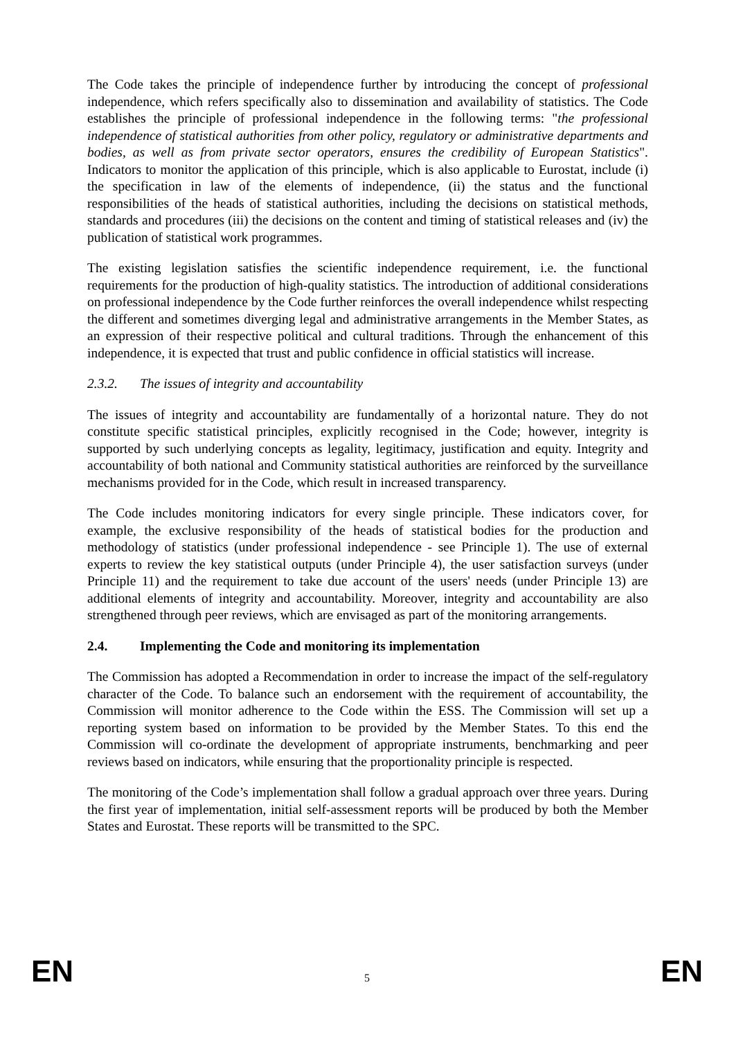The Code takes the principle of independence further by introducing the concept of professional independence, which refers specifically also to dissemination and availability of statistics. The Code establishes the principle of professional independence in the following terms: "the professional independence of statistical authorities from other policy, regulatory or administrative departments and bodies, as well as from private sector operators, ensures the credibility of European Statistics". Indicators to monitor the application of this principle, which is also applicable to Eurostat, include (i) the specification in law of the elements of independence, (ii) the status and the functional responsibilities of the heads of statistical authorities, including the decisions on statistical methods, standards and procedures (iii) the decisions on the content and timing of statistical releases and (iv) the publication of statistical work programmes.
The existing legislation satisfies the scientific independence requirement, i.e. the functional requirements for the production of high-quality statistics. The introduction of additional considerations on professional independence by the Code further reinforces the overall independence whilst respecting the different and sometimes diverging legal and administrative arrangements in the Member States, as an expression of their respective political and cultural traditions. Through the enhancement of this independence, it is expected that trust and public confidence in official statistics will increase.
2.3.2. The issues of integrity and accountability
The issues of integrity and accountability are fundamentally of a horizontal nature. They do not constitute specific statistical principles, explicitly recognised in the Code; however, integrity is supported by such underlying concepts as legality, legitimacy, justification and equity. Integrity and accountability of both national and Community statistical authorities are reinforced by the surveillance mechanisms provided for in the Code, which result in increased transparency.
The Code includes monitoring indicators for every single principle. These indicators cover, for example, the exclusive responsibility of the heads of statistical bodies for the production and methodology of statistics (under professional independence - see Principle 1). The use of external experts to review the key statistical outputs (under Principle 4), the user satisfaction surveys (under Principle 11) and the requirement to take due account of the users' needs (under Principle 13) are additional elements of integrity and accountability. Moreover, integrity and accountability are also strengthened through peer reviews, which are envisaged as part of the monitoring arrangements.
2.4. Implementing the Code and monitoring its implementation
The Commission has adopted a Recommendation in order to increase the impact of the self-regulatory character of the Code. To balance such an endorsement with the requirement of accountability, the Commission will monitor adherence to the Code within the ESS. The Commission will set up a reporting system based on information to be provided by the Member States. To this end the Commission will co-ordinate the development of appropriate instruments, benchmarking and peer reviews based on indicators, while ensuring that the proportionality principle is respected.
The monitoring of the Code’s implementation shall follow a gradual approach over three years. During the first year of implementation, initial self-assessment reports will be produced by both the Member States and Eurostat. These reports will be transmitted to the SPC.
EN 5 EN